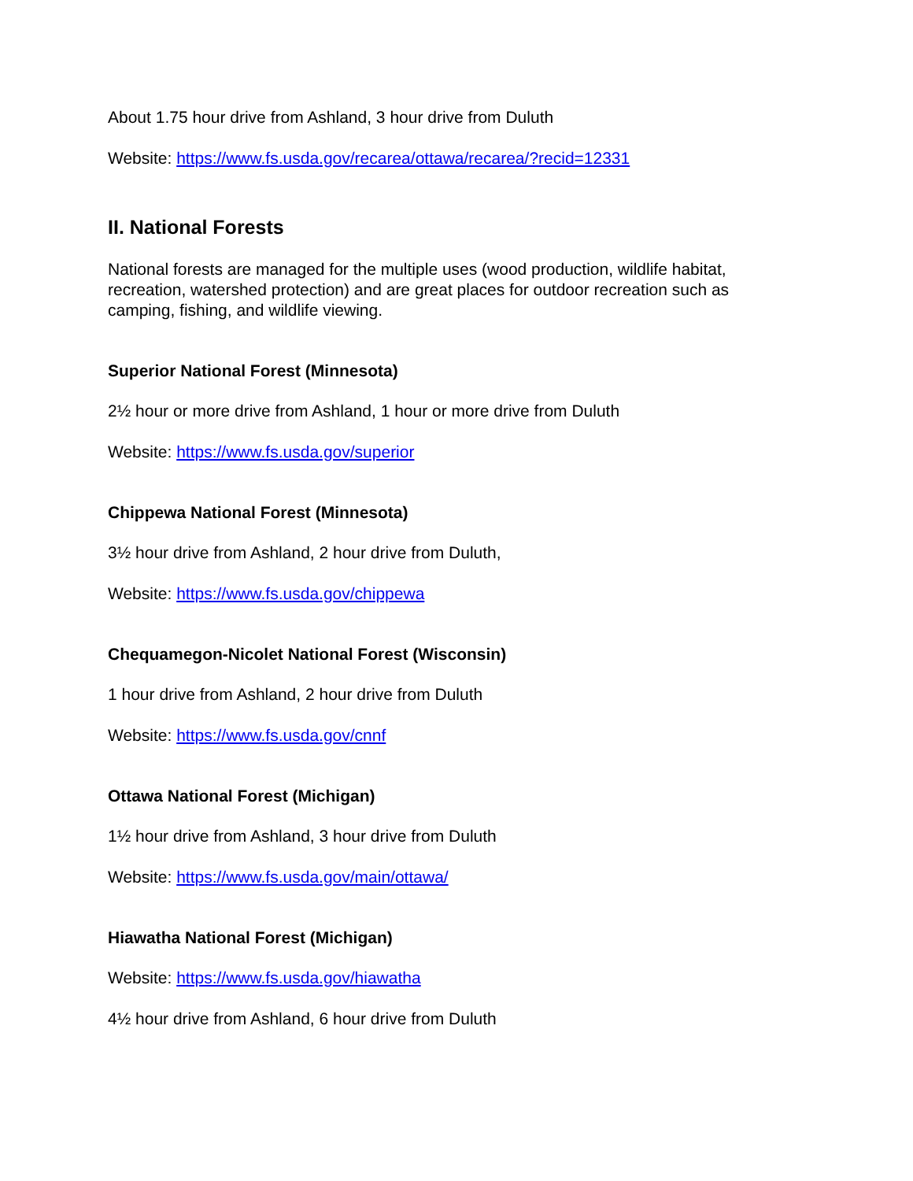About 1.75 hour drive from Ashland, 3 hour drive from Duluth
Website: https://www.fs.usda.gov/recarea/ottawa/recarea/?recid=12331
II. National Forests
National forests are managed for the multiple uses (wood production, wildlife habitat, recreation, watershed protection) and are great places for outdoor recreation such as camping, fishing, and wildlife viewing.
Superior National Forest (Minnesota)
2½ hour or more drive from Ashland, 1 hour or more drive from Duluth
Website: https://www.fs.usda.gov/superior
Chippewa National Forest (Minnesota)
3½ hour drive from Ashland, 2 hour drive from Duluth,
Website: https://www.fs.usda.gov/chippewa
Chequamegon-Nicolet National Forest (Wisconsin)
1 hour drive from Ashland, 2 hour drive from Duluth
Website: https://www.fs.usda.gov/cnnf
Ottawa National Forest (Michigan)
1½ hour drive from Ashland, 3 hour drive from Duluth
Website: https://www.fs.usda.gov/main/ottawa/
Hiawatha National Forest (Michigan)
Website: https://www.fs.usda.gov/hiawatha
4½ hour drive from Ashland, 6 hour drive from Duluth